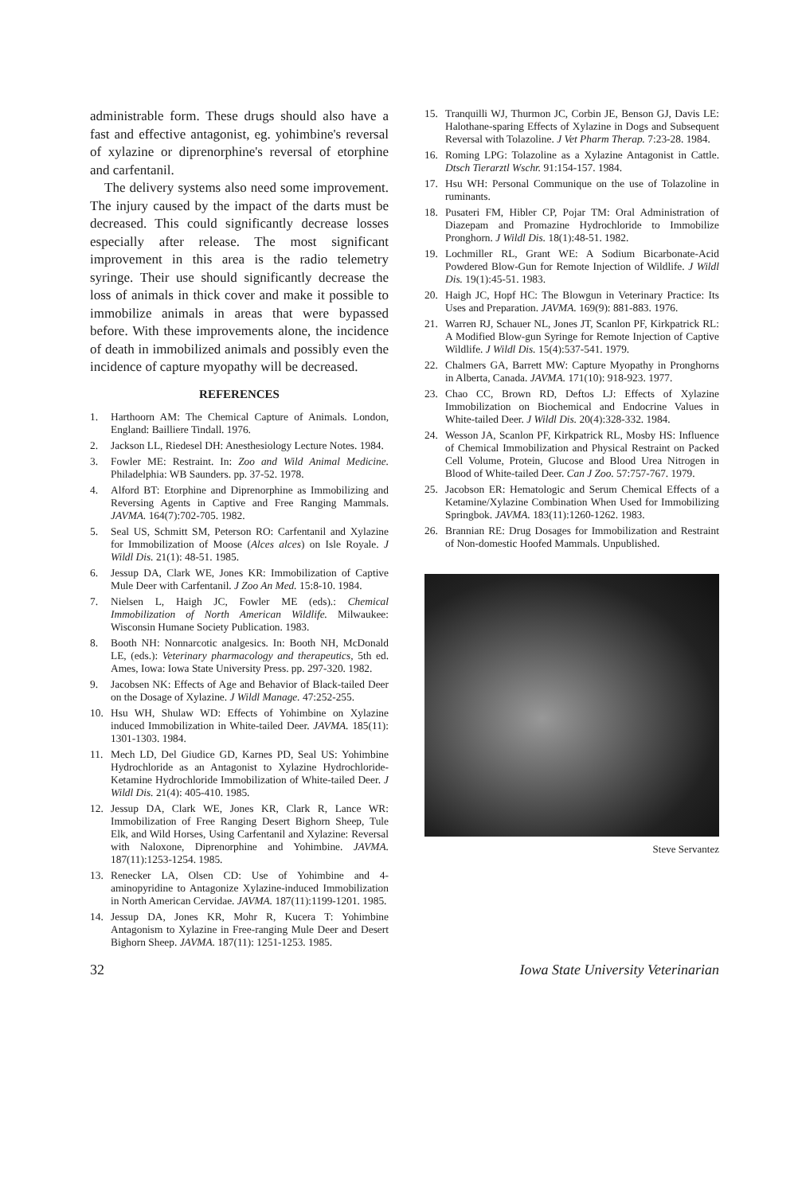administrable form. These drugs should also have a fast and effective antagonist, eg. yohimbine's reversal of xylazine or diprenorphine's reversal of etorphine and carfentanil.
The delivery systems also need some improvement. The injury caused by the impact of the darts must be decreased. This could significantly decrease losses especially after release. The most significant improvement in this area is the radio telemetry syringe. Their use should significantly decrease the loss of animals in thick cover and make it possible to immobilize animals in areas that were bypassed before. With these improvements alone, the incidence of death in immobilized animals and possibly even the incidence of capture myopathy will be decreased.
REFERENCES
1. Harthoorn AM: The Chemical Capture of Animals. London, England: Bailliere Tindall. 1976.
2. Jackson LL, Riedesel DH: Anesthesiology Lecture Notes. 1984.
3. Fowler ME: Restraint. In: Zoo and Wild Animal Medicine. Philadelphia: WB Saunders. pp. 37-52. 1978.
4. Alford BT: Etorphine and Diprenorphine as Immobilizing and Reversing Agents in Captive and Free Ranging Mammals. JAVMA. 164(7):702-705. 1982.
5. Seal US, Schmitt SM, Peterson RO: Carfentanil and Xylazine for Immobilization of Moose (Alces alces) on Isle Royale. J Wildl Dis. 21(1): 48-51. 1985.
6. Jessup DA, Clark WE, Jones KR: Immobilization of Captive Mule Deer with Carfentanil. J Zoo An Med. 15:8-10. 1984.
7. Nielsen L, Haigh JC, Fowler ME (eds).: Chemical Immobilization of North American Wildlife. Milwaukee: Wisconsin Humane Society Publication. 1983.
8. Booth NH: Nonnarcotic analgesics. In: Booth NH, McDonald LE, (eds.): Veterinary pharmacology and therapeutics, 5th ed. Ames, Iowa: Iowa State University Press. pp. 297-320. 1982.
9. Jacobsen NK: Effects of Age and Behavior of Black-tailed Deer on the Dosage of Xylazine. J Wildl Manage. 47:252-255.
10. Hsu WH, Shulaw WD: Effects of Yohimbine on Xylazine induced Immobilization in White-tailed Deer. JAVMA. 185(11): 1301-1303. 1984.
11. Mech LD, Del Giudice GD, Karnes PD, Seal US: Yohimbine Hydrochloride as an Antagonist to Xylazine Hydrochloride-Ketamine Hydrochloride Immobilization of White-tailed Deer. J Wildl Dis. 21(4): 405-410. 1985.
12. Jessup DA, Clark WE, Jones KR, Clark R, Lance WR: Immobilization of Free Ranging Desert Bighorn Sheep, Tule Elk, and Wild Horses, Using Carfentanil and Xylazine: Reversal with Naloxone, Diprenorphine and Yohimbine. JAVMA. 187(11):1253-1254. 1985.
13. Renecker LA, Olsen CD: Use of Yohimbine and 4-aminopyridine to Antagonize Xylazine-induced Immobilization in North American Cervidae. JAVMA. 187(11):1199-1201. 1985.
14. Jessup DA, Jones KR, Mohr R, Kucera T: Yohimbine Antagonism to Xylazine in Free-ranging Mule Deer and Desert Bighorn Sheep. JAVMA. 187(11): 1251-1253. 1985.
15. Tranquilli WJ, Thurmon JC, Corbin JE, Benson GJ, Davis LE: Halothane-sparing Effects of Xylazine in Dogs and Subsequent Reversal with Tolazoline. J Vet Pharm Therap. 7:23-28. 1984.
16. Roming LPG: Tolazoline as a Xylazine Antagonist in Cattle. Dtsch Tierarztl Wschr. 91:154-157. 1984.
17. Hsu WH: Personal Communique on the use of Tolazoline in ruminants.
18. Pusateri FM, Hibler CP, Pojar TM: Oral Administration of Diazepam and Promazine Hydrochloride to Immobilize Pronghorn. J Wildl Dis. 18(1):48-51. 1982.
19. Lochmiller RL, Grant WE: A Sodium Bicarbonate-Acid Powdered Blow-Gun for Remote Injection of Wildlife. J Wildl Dis. 19(1):45-51. 1983.
20. Haigh JC, Hopf HC: The Blowgun in Veterinary Practice: Its Uses and Preparation. JAVMA. 169(9): 881-883. 1976.
21. Warren RJ, Schauer NL, Jones JT, Scanlon PF, Kirkpatrick RL: A Modified Blow-gun Syringe for Remote Injection of Captive Wildlife. J Wildl Dis. 15(4):537-541. 1979.
22. Chalmers GA, Barrett MW: Capture Myopathy in Pronghorns in Alberta, Canada. JAVMA. 171(10): 918-923. 1977.
23. Chao CC, Brown RD, Deftos LJ: Effects of Xylazine Immobilization on Biochemical and Endocrine Values in White-tailed Deer. J Wildl Dis. 20(4):328-332. 1984.
24. Wesson JA, Scanlon PF, Kirkpatrick RL, Mosby HS: Influence of Chemical Immobilization and Physical Restraint on Packed Cell Volume, Protein, Glucose and Blood Urea Nitrogen in Blood of White-tailed Deer. Can J Zoo. 57:757-767. 1979.
25. Jacobson ER: Hematologic and Serum Chemical Effects of a Ketamine/Xylazine Combination When Used for Immobilizing Springbok. JAVMA. 183(11):1260-1262. 1983.
26. Brannian RE: Drug Dosages for Immobilization and Restraint of Non-domestic Hoofed Mammals. Unpublished.
Steve Servantez
32 Iowa State University Veterinarian